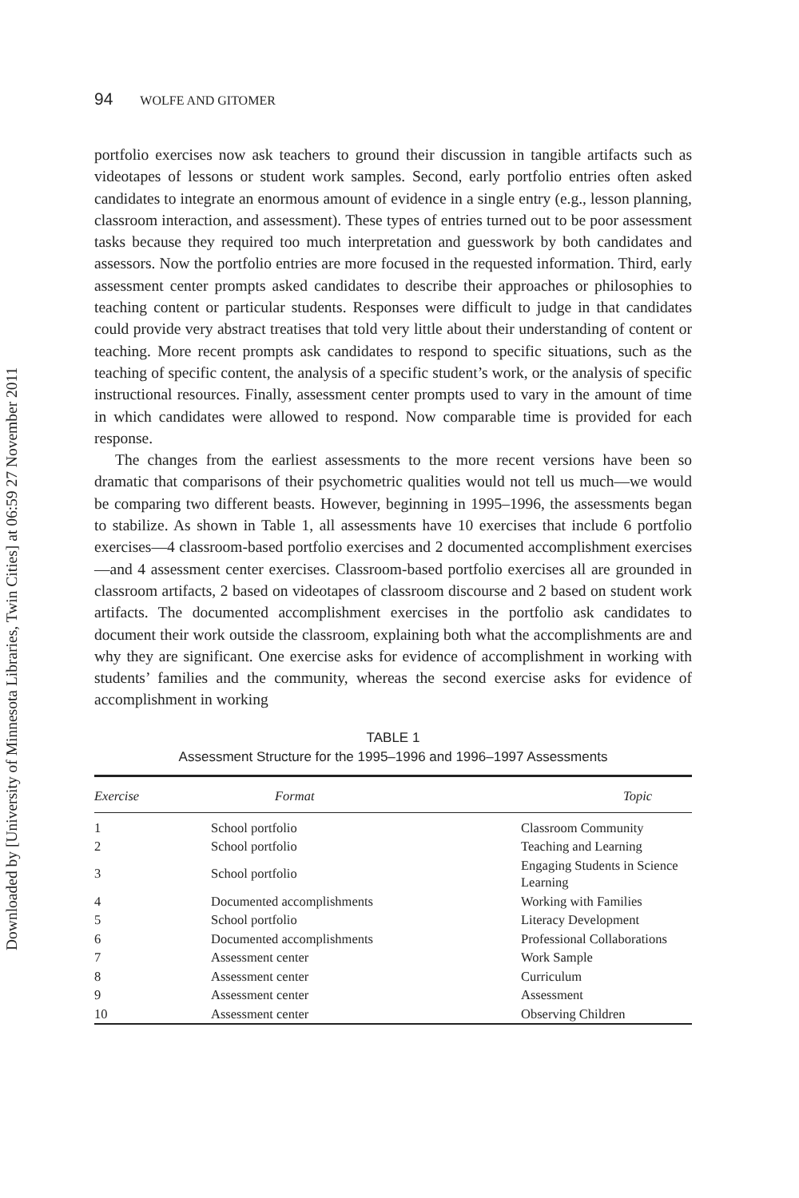Downloaded by [University of Minnesota Libraries, Twin Cities] at 06:59 27 November 2011
94 WOLFE AND GITOMER
portfolio exercises now ask teachers to ground their discussion in tangible artifacts such as videotapes of lessons or student work samples. Second, early portfolio entries often asked candidates to integrate an enormous amount of evidence in a single entry (e.g., lesson planning, classroom interaction, and assessment). These types of entries turned out to be poor assessment tasks because they required too much interpretation and guesswork by both candidates and assessors. Now the portfolio entries are more focused in the requested information. Third, early assessment center prompts asked candidates to describe their approaches or philosophies to teaching content or particular students. Responses were difficult to judge in that candidates could provide very abstract treatises that told very little about their understanding of content or teaching. More recent prompts ask candidates to respond to specific situations, such as the teaching of specific content, the analysis of a specific student’s work, or the analysis of specific instructional resources. Finally, assessment center prompts used to vary in the amount of time in which candidates were allowed to respond. Now comparable time is provided for each response.
The changes from the earliest assessments to the more recent versions have been so dramatic that comparisons of their psychometric qualities would not tell us much—we would be comparing two different beasts. However, beginning in 1995–1996, the assessments began to stabilize. As shown in Table 1, all assessments have 10 exercises that include 6 portfolio exercises—4 classroom-based portfolio exercises and 2 documented accomplishment exercises—and 4 assessment center exercises. Classroom-based portfolio exercises all are grounded in classroom artifacts, 2 based on videotapes of classroom discourse and 2 based on student work artifacts. The documented accomplishment exercises in the portfolio ask candidates to document their work outside the classroom, explaining both what the accomplishments are and why they are significant. One exercise asks for evidence of accomplishment in working with students’ families and the community, whereas the second exercise asks for evidence of accomplishment in working
TABLE 1
Assessment Structure for the 1995–1996 and 1996–1997 Assessments
| Exercise | Format | Topic |
| --- | --- | --- |
| 1 | School portfolio | Classroom Community |
| 2 | School portfolio | Teaching and Learning |
| 3 | School portfolio | Engaging Students in Science Learning |
| 4 | Documented accomplishments | Working with Families |
| 5 | School portfolio | Literacy Development |
| 6 | Documented accomplishments | Professional Collaborations |
| 7 | Assessment center | Work Sample |
| 8 | Assessment center | Curriculum |
| 9 | Assessment center | Assessment |
| 10 | Assessment center | Observing Children |